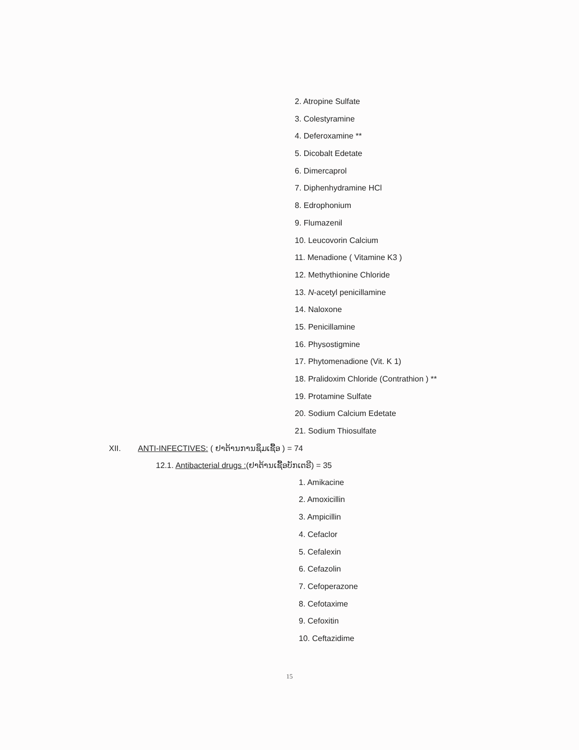2. Atropine Sulfate
3. Colestyramine
4. Deferoxamine **
5. Dicobalt Edetate
6. Dimercaprol
7. Diphenhydramine HCl
8. Edrophonium
9. Flumazenil
10. Leucovorin Calcium
11. Menadione ( Vitamine K3 )
12. Methythionine Chloride
13. N-acetyl penicillamine
14. Naloxone
15. Penicillamine
16. Physostigmine
17. Phytomenadione (Vit. K 1)
18. Pralidoxim Chloride (Contrathion ) **
19. Protamine Sulfate
20. Sodium Calcium Edetate
21. Sodium Thiosulfate
XII. ANTI-INFECTIVES: ( ຢາຕ້ານການຊຶມເຊື້ອ ) = 74
12.1. Antibacterial drugs :(ຢາຕ້ານເຊື້ອບັກເຕຣີ) = 35
1. Amikacine
2. Amoxicillin
3. Ampicillin
4. Cefaclor
5. Cefalexin
6. Cefazolin
7. Cefoperazone
8. Cefotaxime
9. Cefoxitin
10. Ceftazidime
15